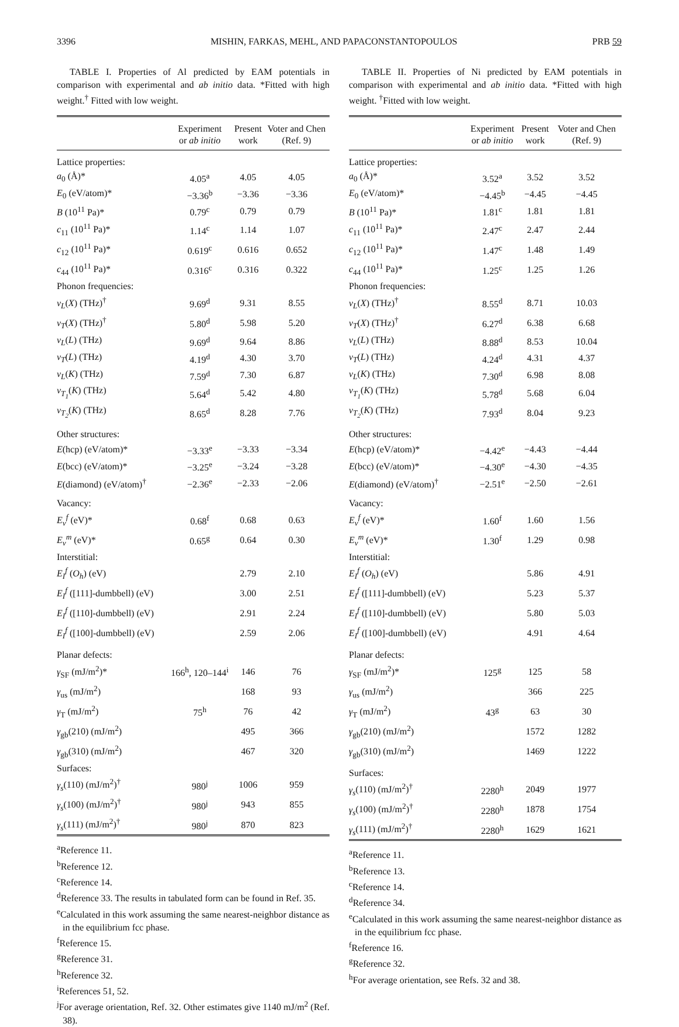3396 MISHIN, FARKAS, MEHL, AND PAPACONSTANTOPOULOS PRB 59
TABLE I. Properties of Al predicted by EAM potentials in comparison with experimental and ab initio data. *Fitted with high weight.<sup>†</sup> Fitted with low weight.
| | Experiment or ab initio | Present work | Voter and Chen (Ref. 9) |
| --- | --- | --- | --- |
| Lattice properties: | | | |
| a<sub>0</sub> (Å)* | 4.05<sup>a</sup> | 4.05 | 4.05 |
| E<sub>0</sub> (eV/atom)* | −3.36<sup>b</sup> | −3.36 | −3.36 |
| B (10<sup>11</sup> Pa)* | 0.79<sup>c</sup> | 0.79 | 0.79 |
| c<sub>11</sub> (10<sup>11</sup> Pa)* | 1.14<sup>c</sup> | 1.14 | 1.07 |
| c<sub>12</sub> (10<sup>11</sup> Pa)* | 0.619<sup>c</sup> | 0.616 | 0.652 |
| c<sub>44</sub> (10<sup>11</sup> Pa)* | 0.316<sup>c</sup> | 0.316 | 0.322 |
| Phonon frequencies: | | | |
| ν<sub>L</sub> ( X ) (THz)<sup>†</sup> | 9.69<sup>d</sup> | 9.31 | 8.55 |
| ν<sub>T</sub> ( X ) (THz)<sup>†</sup> | 5.80<sup>d</sup> | 5.98 | 5.20 |
| ν<sub>L</sub> ( L ) (THz) | 9.69<sup>d</sup> | 9.64 | 8.86 |
| ν<sub>T</sub> ( L ) (THz) | 4.19<sup>d</sup> | 4.30 | 3.70 |
| ν<sub>L</sub> ( K ) (THz) | 7.59<sup>d</sup> | 7.30 | 6.87 |
| ν<sub>T<sub>1</sub></sub> ( K ) (THz) | 5.64<sup>d</sup> | 5.42 | 4.80 |
| ν<sub>T<sub>2</sub></sub> ( K ) (THz) | 8.65<sup>d</sup> | 8.28 | 7.76 |
| Other structures: | | | |
| E (hcp) (eV/atom)* | −3.33<sup>e</sup> | −3.33 | −3.34 |
| E (bcc) (eV/atom)* | −3.25<sup>e</sup> | −3.24 | −3.28 |
| E (diamond) (eV/atom)<sup>†</sup> | −2.36<sup>e</sup> | −2.33 | −2.06 |
| Vacancy: | | | |
| E<sub>v</sub><sup>f</sup> (eV)* | 0.68<sup>f</sup> | 0.68 | 0.63 |
| E<sub>v</sub><sup>m</sup> (eV)* | 0.65<sup>g</sup> | 0.64 | 0.30 |
| Interstitial: | | | |
| E<sub>I</sub><sup>f</sup> ( O<sub>h</sub> ) (eV) | | 2.79 | 2.10 |
| E<sub>I</sub><sup>f</sup> ([111]-dumbbell) (eV) | | 3.00 | 2.51 |
| E<sub>I</sub><sup>f</sup> ([110]-dumbbell) (eV) | | 2.91 | 2.24 |
| E<sub>I</sub><sup>f</sup> ([100]-dumbbell) (eV) | | 2.59 | 2.06 |
| Planar defects: | | | |
| γ<sub>SF</sub> (mJ/m<sup>2</sup>)* | 166<sup>h</sup>, 120–144<sup>i</sup> | 146 | 76 |
| γ<sub>us</sub> (mJ/m<sup>2</sup>) | | 168 | 93 |
| γ<sub>T</sub> (mJ/m<sup>2</sup>) | 75<sup>h</sup> | 76 | 42 |
| γ<sub>gb</sub>(210) (mJ/m<sup>2</sup>) | | 495 | 366 |
| γ<sub>gb</sub>(310) (mJ/m<sup>2</sup>) | | 467 | 320 |
| Surfaces: | | | |
| γ<sub>s</sub> (110) (mJ/m<sup>2</sup>)<sup>†</sup> | 980<sup>j</sup> | 1006 | 959 |
| γ<sub>s</sub> (100) (mJ/m<sup>2</sup>)<sup>†</sup> | 980<sup>j</sup> | 943 | 855 |
| γ<sub>s</sub> (111) (mJ/m<sup>2</sup>)<sup>†</sup> | 980<sup>j</sup> | 870 | 823 |
<sup>a</sup> Reference 11.
<sup>b</sup> Reference 12.
<sup>c</sup> Reference 14.
<sup>d</sup> Reference 33. The results in tabulated form can be found in Ref. 35.
<sup>e</sup> Calculated in this work assuming the same nearest-neighbor distance as in the equilibrium fcc phase.
<sup>f</sup> Reference 15.
<sup>g</sup> Reference 31.
<sup>h</sup> Reference 32.
<sup>i</sup> References 51, 52.
<sup>j</sup> For average orientation, Ref. 32. Other estimates give 1140 mJ/m<sup>2</sup> (Ref. 38).
TABLE II. Properties of Ni predicted by EAM potentials in comparison with experimental and ab initio data. *Fitted with high weight. <sup>†</sup>Fitted with low weight.
| | Experiment or ab initio | Present work | Voter and Chen (Ref. 9) |
| --- | --- | --- | --- |
| Lattice properties: | | | |
| a<sub>0</sub> (Å)* | 3.52<sup>a</sup> | 3.52 | 3.52 |
| E<sub>0</sub> (eV/atom)* | −4.45<sup>b</sup> | −4.45 | −4.45 |
| B (10<sup>11</sup> Pa)* | 1.81<sup>c</sup> | 1.81 | 1.81 |
| c<sub>11</sub> (10<sup>11</sup> Pa)* | 2.47<sup>c</sup> | 2.47 | 2.44 |
| c<sub>12</sub> (10<sup>11</sup> Pa)* | 1.47<sup>c</sup> | 1.48 | 1.49 |
| c<sub>44</sub> (10<sup>11</sup> Pa)* | 1.25<sup>c</sup> | 1.25 | 1.26 |
| Phonon frequencies: | | | |
| ν<sub>L</sub> ( X ) (THz)<sup>†</sup> | 8.55<sup>d</sup> | 8.71 | 10.03 |
| ν<sub>T</sub> ( X ) (THz)<sup>†</sup> | 6.27<sup>d</sup> | 6.38 | 6.68 |
| ν<sub>L</sub> ( L ) (THz) | 8.88<sup>d</sup> | 8.53 | 10.04 |
| ν<sub>T</sub> ( L ) (THz) | 4.24<sup>d</sup> | 4.31 | 4.37 |
| ν<sub>L</sub> ( K ) (THz) | 7.30<sup>d</sup> | 6.98 | 8.08 |
| ν<sub>T<sub>1</sub></sub> ( K ) (THz) | 5.78<sup>d</sup> | 5.68 | 6.04 |
| ν<sub>T<sub>2</sub></sub> ( K ) (THz) | 7.93<sup>d</sup> | 8.04 | 9.23 |
| Other structures: | | | |
| E (hcp) (eV/atom)* | −4.42<sup>e</sup> | −4.43 | −4.44 |
| E (bcc) (eV/atom)* | −4.30<sup>e</sup> | −4.30 | −4.35 |
| E (diamond) (eV/atom)<sup>†</sup> | −2.51<sup>e</sup> | −2.50 | −2.61 |
| Vacancy: | | | |
| E<sub>v</sub><sup>f</sup> (eV)* | 1.60<sup>f</sup> | 1.60 | 1.56 |
| E<sub>v</sub><sup>m</sup> (eV)* | 1.30<sup>f</sup> | 1.29 | 0.98 |
| Interstitial: | | | |
| E<sub>I</sub><sup>f</sup> ( O<sub>h</sub> ) (eV) | | 5.86 | 4.91 |
| E<sub>I</sub><sup>f</sup> ([111]-dumbbell) (eV) | | 5.23 | 5.37 |
| E<sub>I</sub><sup>f</sup> ([110]-dumbbell) (eV) | | 5.80 | 5.03 |
| E<sub>I</sub><sup>f</sup> ([100]-dumbbell) (eV) | | 4.91 | 4.64 |
| Planar defects: | | | |
| γ<sub>SF</sub> (mJ/m<sup>2</sup>)* | 125<sup>g</sup> | 125 | 58 |
| γ<sub>us</sub> (mJ/m<sup>2</sup>) | | 366 | 225 |
| γ<sub>T</sub> (mJ/m<sup>2</sup>) | 43<sup>g</sup> | 63 | 30 |
| γ<sub>gb</sub>(210) (mJ/m<sup>2</sup>) | | 1572 | 1282 |
| γ<sub>gb</sub>(310) (mJ/m<sup>2</sup>) | | 1469 | 1222 |
| Surfaces: | | | |
| γ<sub>s</sub> (110) (mJ/m<sup>2</sup>)<sup>†</sup> | 2280<sup>h</sup> | 2049 | 1977 |
| γ<sub>s</sub> (100) (mJ/m<sup>2</sup>)<sup>†</sup> | 2280<sup>h</sup> | 1878 | 1754 |
| γ<sub>s</sub> (111) (mJ/m<sup>2</sup>)<sup>†</sup> | 2280<sup>h</sup> | 1629 | 1621 |
<sup>a</sup> Reference 11.
<sup>b</sup> Reference 13.
<sup>c</sup> Reference 14.
<sup>d</sup> Reference 34.
<sup>e</sup> Calculated in this work assuming the same nearest-neighbor distance as in the equilibrium fcc phase.
<sup>f</sup> Reference 16.
<sup>g</sup> Reference 32.
<sup>h</sup> For average orientation, see Refs. 32 and 38.